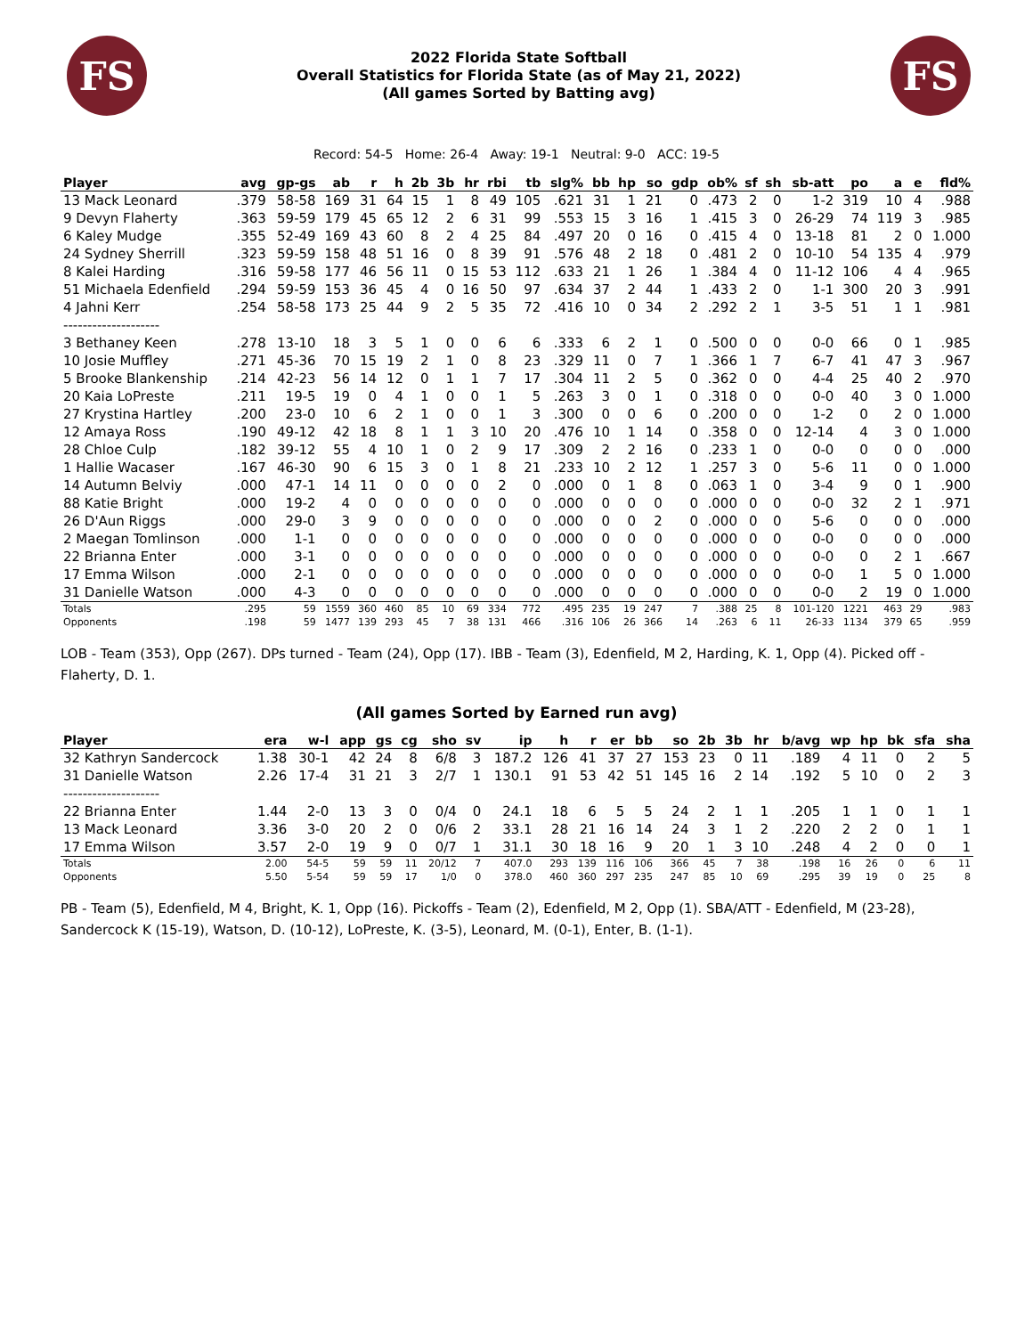FS
2022 Florida State Softball
Overall Statistics for Florida State (as of May 21, 2022)
(All games Sorted by Batting avg)
FS
Record: 54-5 Home: 26-4 Away: 19-1 Neutral: 9-0 ACC: 19-5
| Player | avg | gp-gs | ab | r | h | 2b | 3b | hr | rbi | tb | slg% | bb | hp | so | gdp | ob% | sf | sh | sb-att | po | a | e | fld% |
| --- | --- | --- | --- | --- | --- | --- | --- | --- | --- | --- | --- | --- | --- | --- | --- | --- | --- | --- | --- | --- | --- | --- | --- |
| 13 Mack Leonard | .379 | 58-58 | 169 | 31 | 64 | 15 | 1 | 8 | 49 | 105 | .621 | 31 | 1 | 21 | 0 | .473 | 2 | 0 | 1-2 | 319 | 10 | 4 | .988 |
| 9 Devyn Flaherty | .363 | 59-59 | 179 | 45 | 65 | 12 | 2 | 6 | 31 | 99 | .553 | 15 | 3 | 16 | 1 | .415 | 3 | 0 | 26-29 | 74 | 119 | 3 | .985 |
| 6 Kaley Mudge | .355 | 52-49 | 169 | 43 | 60 | 8 | 2 | 4 | 25 | 84 | .497 | 20 | 0 | 16 | 0 | .415 | 4 | 0 | 13-18 | 81 | 2 | 0 | 1.000 |
| 24 Sydney Sherrill | .323 | 59-59 | 158 | 48 | 51 | 16 | 0 | 8 | 39 | 91 | .576 | 48 | 2 | 18 | 0 | .481 | 2 | 0 | 10-10 | 54 | 135 | 4 | .979 |
| 8 Kalei Harding | .316 | 59-58 | 177 | 46 | 56 | 11 | 0 | 15 | 53 | 112 | .633 | 21 | 1 | 26 | 1 | .384 | 4 | 0 | 11-12 | 106 | 4 | 4 | .965 |
| 51 Michaela Edenfield | .294 | 59-59 | 153 | 36 | 45 | 4 | 0 | 16 | 50 | 97 | .634 | 37 | 2 | 44 | 1 | .433 | 2 | 0 | 1-1 | 300 | 20 | 3 | .991 |
| 4 Jahni Kerr | .254 | 58-58 | 173 | 25 | 44 | 9 | 2 | 5 | 35 | 72 | .416 | 10 | 0 | 34 | 2 | .292 | 2 | 1 | 3-5 | 51 | 1 | 1 | .981 |
| -------------------- | | | | | | | | | | | | | | | | | | | | | | | |
| 3 Bethaney Keen | .278 | 13-10 | 18 | 3 | 5 | 1 | 0 | 0 | 6 | 6 | .333 | 6 | 2 | 1 | 0 | .500 | 0 | 0 | 0-0 | 66 | 0 | 1 | .985 |
| 10 Josie Muffley | .271 | 45-36 | 70 | 15 | 19 | 2 | 1 | 0 | 8 | 23 | .329 | 11 | 0 | 7 | 1 | .366 | 1 | 7 | 6-7 | 41 | 47 | 3 | .967 |
| 5 Brooke Blankenship | .214 | 42-23 | 56 | 14 | 12 | 0 | 1 | 1 | 7 | 17 | .304 | 11 | 2 | 5 | 0 | .362 | 0 | 0 | 4-4 | 25 | 40 | 2 | .970 |
| 20 Kaia LoPreste | .211 | 19-5 | 19 | 0 | 4 | 1 | 0 | 0 | 1 | 5 | .263 | 3 | 0 | 1 | 0 | .318 | 0 | 0 | 0-0 | 40 | 3 | 0 | 1.000 |
| 27 Krystina Hartley | .200 | 23-0 | 10 | 6 | 2 | 1 | 0 | 0 | 1 | 3 | .300 | 0 | 0 | 6 | 0 | .200 | 0 | 0 | 1-2 | 0 | 2 | 0 | 1.000 |
| 12 Amaya Ross | .190 | 49-12 | 42 | 18 | 8 | 1 | 1 | 3 | 10 | 20 | .476 | 10 | 1 | 14 | 0 | .358 | 0 | 0 | 12-14 | 4 | 3 | 0 | 1.000 |
| 28 Chloe Culp | .182 | 39-12 | 55 | 4 | 10 | 1 | 0 | 2 | 9 | 17 | .309 | 2 | 2 | 16 | 0 | .233 | 1 | 0 | 0-0 | 0 | 0 | 0 | .000 |
| 1 Hallie Wacaser | .167 | 46-30 | 90 | 6 | 15 | 3 | 0 | 1 | 8 | 21 | .233 | 10 | 2 | 12 | 1 | .257 | 3 | 0 | 5-6 | 11 | 0 | 0 | 1.000 |
| 14 Autumn Belviy | .000 | 47-1 | 14 | 11 | 0 | 0 | 0 | 0 | 2 | 0 | .000 | 0 | 1 | 8 | 0 | .063 | 1 | 0 | 3-4 | 9 | 0 | 1 | .900 |
| 88 Katie Bright | .000 | 19-2 | 4 | 0 | 0 | 0 | 0 | 0 | 0 | 0 | .000 | 0 | 0 | 0 | 0 | .000 | 0 | 0 | 0-0 | 32 | 2 | 1 | .971 |
| 26 D'Aun Riggs | .000 | 29-0 | 3 | 9 | 0 | 0 | 0 | 0 | 0 | 0 | .000 | 0 | 0 | 2 | 0 | .000 | 0 | 0 | 5-6 | 0 | 0 | 0 | .000 |
| 2 Maegan Tomlinson | .000 | 1-1 | 0 | 0 | 0 | 0 | 0 | 0 | 0 | 0 | .000 | 0 | 0 | 0 | 0 | .000 | 0 | 0 | 0-0 | 0 | 0 | 0 | .000 |
| 22 Brianna Enter | .000 | 3-1 | 0 | 0 | 0 | 0 | 0 | 0 | 0 | 0 | .000 | 0 | 0 | 0 | 0 | .000 | 0 | 0 | 0-0 | 0 | 2 | 1 | .667 |
| 17 Emma Wilson | .000 | 2-1 | 0 | 0 | 0 | 0 | 0 | 0 | 0 | 0 | .000 | 0 | 0 | 0 | 0 | .000 | 0 | 0 | 0-0 | 1 | 5 | 0 | 1.000 |
| 31 Danielle Watson | .000 | 4-3 | 0 | 0 | 0 | 0 | 0 | 0 | 0 | 0 | .000 | 0 | 0 | 0 | 0 | .000 | 0 | 0 | 0-0 | 2 | 19 | 0 | 1.000 |
| Totals | .295 | 59 | 1559 | 360 | 460 | 85 | 10 | 69 | 334 | 772 | .495 | 235 | 19 | 247 | 7 | .388 | 25 | 8 | 101-120 | 1221 | 463 | 29 | .983 |
| Opponents | .198 | 59 | 1477 | 139 | 293 | 45 | 7 | 38 | 131 | 466 | .316 | 106 | 26 | 366 | 14 | .263 | 6 | 11 | 26-33 | 1134 | 379 | 65 | .959 |
LOB - Team (353), Opp (267). DPs turned - Team (24), Opp (17). IBB - Team (3), Edenfield, M 2, Harding, K. 1, Opp (4). Picked off - Flaherty, D. 1.
(All games Sorted by Earned run avg)
| Player | era | w-l | app | gs | cg | sho | sv | ip | h | r | er | bb | so | 2b | 3b | hr | b/avg | wp | hp | bk | sfa | sha |
| --- | --- | --- | --- | --- | --- | --- | --- | --- | --- | --- | --- | --- | --- | --- | --- | --- | --- | --- | --- | --- | --- | --- |
| 32 Kathryn Sandercock | 1.38 | 30-1 | 42 | 24 | 8 | 6/8 | 3 | 187.2 | 126 | 41 | 37 | 27 | 153 | 23 | 0 | 11 | .189 | 4 | 11 | 0 | 2 | 5 |
| 31 Danielle Watson | 2.26 | 17-4 | 31 | 21 | 3 | 2/7 | 1 | 130.1 | 91 | 53 | 42 | 51 | 145 | 16 | 2 | 14 | .192 | 5 | 10 | 0 | 2 | 3 |
| -------------------- | | | | | | | | | | | | | | | | | | | | | | |
| 22 Brianna Enter | 1.44 | 2-0 | 13 | 3 | 0 | 0/4 | 0 | 24.1 | 18 | 6 | 5 | 5 | 24 | 2 | 1 | 1 | .205 | 1 | 1 | 0 | 1 | 1 |
| 13 Mack Leonard | 3.36 | 3-0 | 20 | 2 | 0 | 0/6 | 2 | 33.1 | 28 | 21 | 16 | 14 | 24 | 3 | 1 | 2 | .220 | 2 | 2 | 0 | 1 | 1 |
| 17 Emma Wilson | 3.57 | 2-0 | 19 | 9 | 0 | 0/7 | 1 | 31.1 | 30 | 18 | 16 | 9 | 20 | 1 | 3 | 10 | .248 | 4 | 2 | 0 | 0 | 1 |
| Totals | 2.00 | 54-5 | 59 | 59 | 11 | 20/12 | 7 | 407.0 | 293 | 139 | 116 | 106 | 366 | 45 | 7 | 38 | .198 | 16 | 26 | 0 | 6 | 11 |
| Opponents | 5.50 | 5-54 | 59 | 59 | 17 | 1/0 | 0 | 378.0 | 460 | 360 | 297 | 235 | 247 | 85 | 10 | 69 | .295 | 39 | 19 | 0 | 25 | 8 |
PB - Team (5), Edenfield, M 4, Bright, K. 1, Opp (16). Pickoffs - Team (2), Edenfield, M 2, Opp (1). SBA/ATT - Edenfield, M (23-28), Sandercock K (15-19), Watson, D. (10-12), LoPreste, K. (3-5), Leonard, M. (0-1), Enter, B. (1-1).